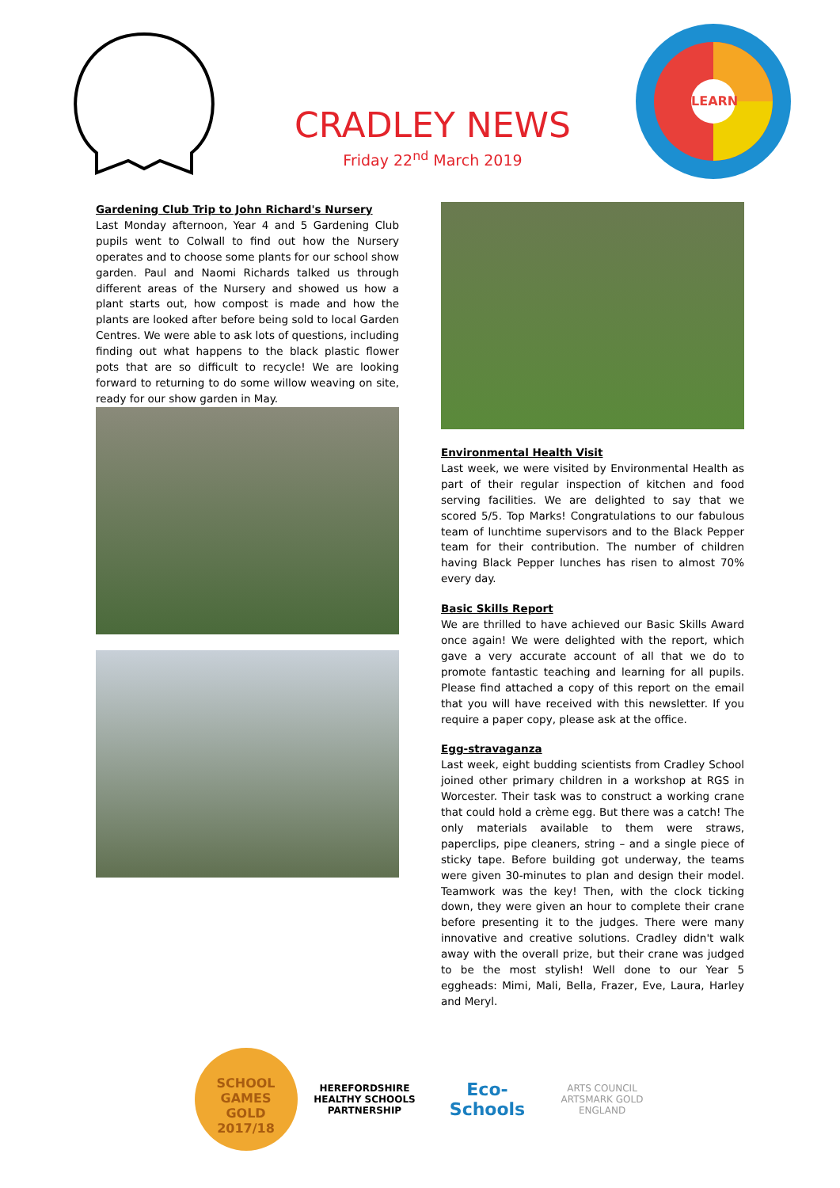CRADLEY NEWS
Friday 22<sup>nd</sup> March 2019
LEARN
Gardening Club Trip to John Richard's Nursery
Last Monday afternoon, Year 4 and 5 Gardening Club pupils went to Colwall to find out how the Nursery operates and to choose some plants for our school show garden. Paul and Naomi Richards talked us through different areas of the Nursery and showed us how a plant starts out, how compost is made and how the plants are looked after before being sold to local Garden Centres. We were able to ask lots of questions, including finding out what happens to the black plastic flower pots that are so difficult to recycle! We are looking forward to returning to do some willow weaving on site, ready for our show garden in May.
Environmental Health Visit
Last week, we were visited by Environmental Health as part of their regular inspection of kitchen and food serving facilities. We are delighted to say that we scored 5/5. Top Marks! Congratulations to our fabulous team of lunchtime supervisors and to the Black Pepper team for their contribution. The number of children having Black Pepper lunches has risen to almost 70% every day.
Basic Skills Report
We are thrilled to have achieved our Basic Skills Award once again! We were delighted with the report, which gave a very accurate account of all that we do to promote fantastic teaching and learning for all pupils. Please find attached a copy of this report on the email that you will have received with this newsletter. If you require a paper copy, please ask at the office.
Egg-stravaganza
Last week, eight budding scientists from Cradley School joined other primary children in a workshop at RGS in Worcester. Their task was to construct a working crane that could hold a crème egg. But there was a catch! The only materials available to them were straws, paperclips, pipe cleaners, string – and a single piece of sticky tape. Before building got underway, the teams were given 30-minutes to plan and design their model. Teamwork was the key! Then, with the clock ticking down, they were given an hour to complete their crane before presenting it to the judges. There were many innovative and creative solutions. Cradley didn't walk away with the overall prize, but their crane was judged to be the most stylish! Well done to our Year 5 eggheads: Mimi, Mali, Bella, Frazer, Eve, Laura, Harley and Meryl.
SCHOOL GAMES
GOLD
2017/18
HEREFORDSHIRE HEALTHY SCHOOLS PARTNERSHIP
Eco-Schools
ARTS COUNCIL
ARTSMARK GOLD
ENGLAND